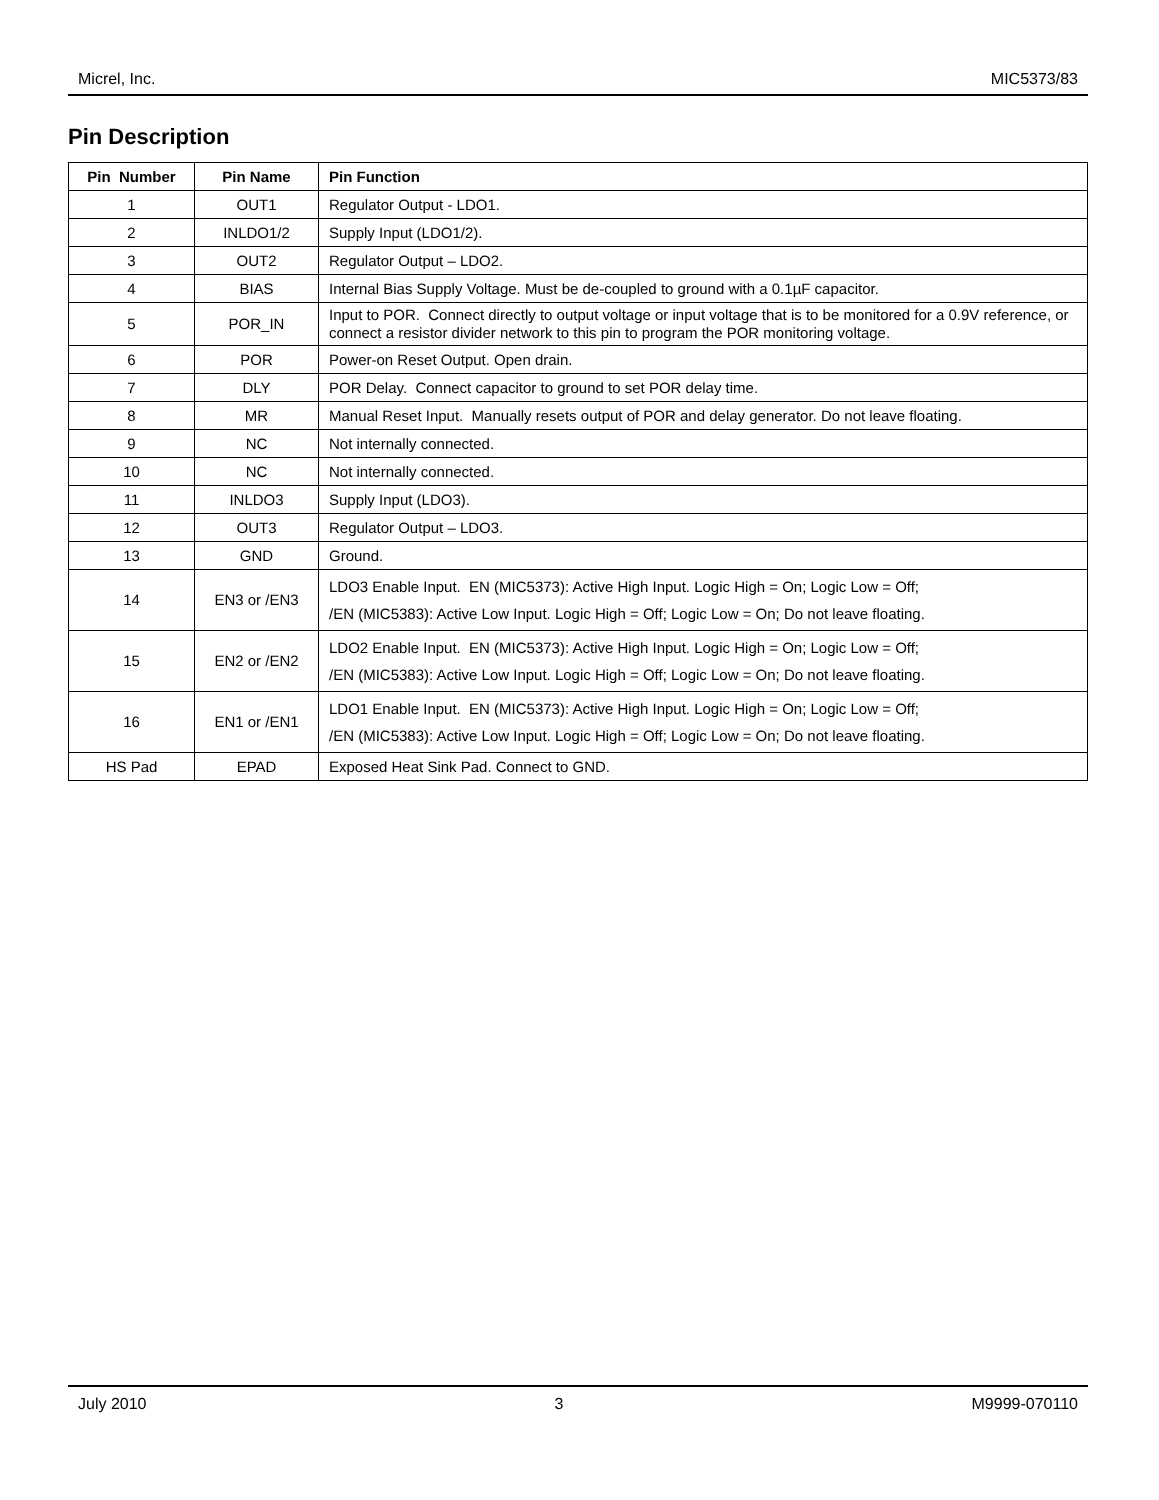Micrel, Inc. MIC5373/83
Pin Description
| Pin Number | Pin Name | Pin Function |
| --- | --- | --- |
| 1 | OUT1 | Regulator Output - LDO1. |
| 2 | INLDO1/2 | Supply Input (LDO1/2). |
| 3 | OUT2 | Regulator Output – LDO2. |
| 4 | BIAS | Internal Bias Supply Voltage. Must be de-coupled to ground with a 0.1µF capacitor. |
| 5 | POR_IN | Input to POR. Connect directly to output voltage or input voltage that is to be monitored for a 0.9V reference, or connect a resistor divider network to this pin to program the POR monitoring voltage. |
| 6 | POR | Power-on Reset Output. Open drain. |
| 7 | DLY | POR Delay. Connect capacitor to ground to set POR delay time. |
| 8 | MR | Manual Reset Input. Manually resets output of POR and delay generator. Do not leave floating. |
| 9 | NC | Not internally connected. |
| 10 | NC | Not internally connected. |
| 11 | INLDO3 | Supply Input (LDO3). |
| 12 | OUT3 | Regulator Output – LDO3. |
| 13 | GND | Ground. |
| 14 | EN3 or /EN3 | LDO3 Enable Input. EN (MIC5373): Active High Input. Logic High = On; Logic Low = Off; /EN (MIC5383): Active Low Input. Logic High = Off; Logic Low = On; Do not leave floating. |
| 15 | EN2 or /EN2 | LDO2 Enable Input. EN (MIC5373): Active High Input. Logic High = On; Logic Low = Off; /EN (MIC5383): Active Low Input. Logic High = Off; Logic Low = On; Do not leave floating. |
| 16 | EN1 or /EN1 | LDO1 Enable Input. EN (MIC5373): Active High Input. Logic High = On; Logic Low = Off; /EN (MIC5383): Active Low Input. Logic High = Off; Logic Low = On; Do not leave floating. |
| HS Pad | EPAD | Exposed Heat Sink Pad. Connect to GND. |
July 2010 3 M9999-070110